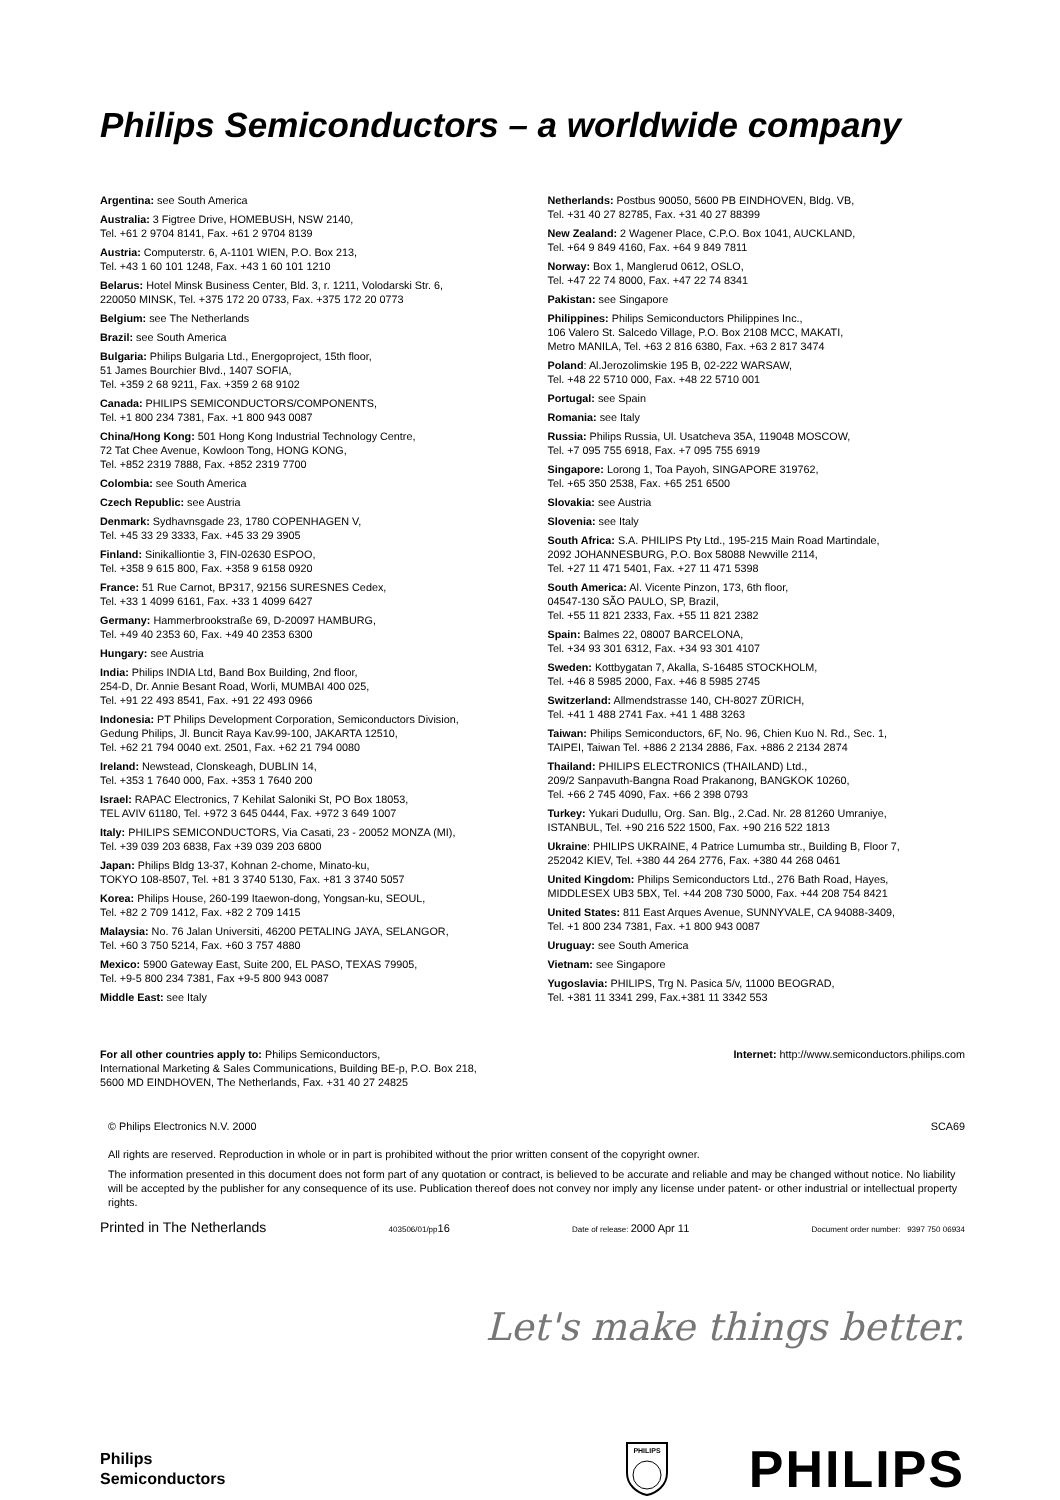Philips Semiconductors – a worldwide company
Argentina: see South America
Australia: 3 Figtree Drive, HOMEBUSH, NSW 2140,
Tel. +61 2 9704 8141, Fax. +61 2 9704 8139
Austria: Computerstr. 6, A-1101 WIEN, P.O. Box 213,
Tel. +43 1 60 101 1248, Fax. +43 1 60 101 1210
Belarus: Hotel Minsk Business Center, Bld. 3, r. 1211, Volodarski Str. 6,
220050 MINSK, Tel. +375 172 20 0733, Fax. +375 172 20 0773
Belgium: see The Netherlands
Brazil: see South America
Bulgaria: Philips Bulgaria Ltd., Energoproject, 15th floor,
51 James Bourchier Blvd., 1407 SOFIA,
Tel. +359 2 68 9211, Fax. +359 2 68 9102
Canada: PHILIPS SEMICONDUCTORS/COMPONENTS,
Tel. +1 800 234 7381, Fax. +1 800 943 0087
China/Hong Kong: 501 Hong Kong Industrial Technology Centre,
72 Tat Chee Avenue, Kowloon Tong, HONG KONG,
Tel. +852 2319 7888, Fax. +852 2319 7700
Colombia: see South America
Czech Republic: see Austria
Denmark: Sydhavnsgade 23, 1780 COPENHAGEN V,
Tel. +45 33 29 3333, Fax. +45 33 29 3905
Finland: Sinikalliontie 3, FIN-02630 ESPOO,
Tel. +358 9 615 800, Fax. +358 9 6158 0920
France: 51 Rue Carnot, BP317, 92156 SURESNES Cedex,
Tel. +33 1 4099 6161, Fax. +33 1 4099 6427
Germany: Hammerbrookstraße 69, D-20097 HAMBURG,
Tel. +49 40 2353 60, Fax. +49 40 2353 6300
Hungary: see Austria
India: Philips INDIA Ltd, Band Box Building, 2nd floor,
254-D, Dr. Annie Besant Road, Worli, MUMBAI 400 025,
Tel. +91 22 493 8541, Fax. +91 22 493 0966
Indonesia: PT Philips Development Corporation, Semiconductors Division,
Gedung Philips, Jl. Buncit Raya Kav.99-100, JAKARTA 12510,
Tel. +62 21 794 0040 ext. 2501, Fax. +62 21 794 0080
Ireland: Newstead, Clonskeagh, DUBLIN 14,
Tel. +353 1 7640 000, Fax. +353 1 7640 200
Israel: RAPAC Electronics, 7 Kehilat Saloniki St, PO Box 18053,
TEL AVIV 61180, Tel. +972 3 645 0444, Fax. +972 3 649 1007
Italy: PHILIPS SEMICONDUCTORS, Via Casati, 23 - 20052 MONZA (MI),
Tel. +39 039 203 6838, Fax +39 039 203 6800
Japan: Philips Bldg 13-37, Kohnan 2-chome, Minato-ku,
TOKYO 108-8507, Tel. +81 3 3740 5130, Fax. +81 3 3740 5057
Korea: Philips House, 260-199 Itaewon-dong, Yongsan-ku, SEOUL,
Tel. +82 2 709 1412, Fax. +82 2 709 1415
Malaysia: No. 76 Jalan Universiti, 46200 PETALING JAYA, SELANGOR,
Tel. +60 3 750 5214, Fax. +60 3 757 4880
Mexico: 5900 Gateway East, Suite 200, EL PASO, TEXAS 79905,
Tel. +9-5 800 234 7381, Fax +9-5 800 943 0087
Middle East: see Italy
Netherlands: Postbus 90050, 5600 PB EINDHOVEN, Bldg. VB,
Tel. +31 40 27 82785, Fax. +31 40 27 88399
New Zealand: 2 Wagener Place, C.P.O. Box 1041, AUCKLAND,
Tel. +64 9 849 4160, Fax. +64 9 849 7811
Norway: Box 1, Manglerud 0612, OSLO,
Tel. +47 22 74 8000, Fax. +47 22 74 8341
Pakistan: see Singapore
Philippines: Philips Semiconductors Philippines Inc.,
106 Valero St. Salcedo Village, P.O. Box 2108 MCC, MAKATI,
Metro MANILA, Tel. +63 2 816 6380, Fax. +63 2 817 3474
Poland: Al.Jerozolimskie 195 B, 02-222 WARSAW,
Tel. +48 22 5710 000, Fax. +48 22 5710 001
Portugal: see Spain
Romania: see Italy
Russia: Philips Russia, Ul. Usatcheva 35A, 119048 MOSCOW,
Tel. +7 095 755 6918, Fax. +7 095 755 6919
Singapore: Lorong 1, Toa Payoh, SINGAPORE 319762,
Tel. +65 350 2538, Fax. +65 251 6500
Slovakia: see Austria
Slovenia: see Italy
South Africa: S.A. PHILIPS Pty Ltd., 195-215 Main Road Martindale,
2092 JOHANNESBURG, P.O. Box 58088 Newville 2114,
Tel. +27 11 471 5401, Fax. +27 11 471 5398
South America: Al. Vicente Pinzon, 173, 6th floor,
04547-130 SÃO PAULO, SP, Brazil,
Tel. +55 11 821 2333, Fax. +55 11 821 2382
Spain: Balmes 22, 08007 BARCELONA,
Tel. +34 93 301 6312, Fax. +34 93 301 4107
Sweden: Kottbygatan 7, Akalla, S-16485 STOCKHOLM,
Tel. +46 8 5985 2000, Fax. +46 8 5985 2745
Switzerland: Allmendstrasse 140, CH-8027 ZÜRICH,
Tel. +41 1 488 2741 Fax. +41 1 488 3263
Taiwan: Philips Semiconductors, 6F, No. 96, Chien Kuo N. Rd., Sec. 1,
TAIPEI, Taiwan Tel. +886 2 2134 2886, Fax. +886 2 2134 2874
Thailand: PHILIPS ELECTRONICS (THAILAND) Ltd.,
209/2 Sanpavuth-Bangna Road Prakanong, BANGKOK 10260,
Tel. +66 2 745 4090, Fax. +66 2 398 0793
Turkey: Yukari Dudullu, Org. San. Blg., 2.Cad. Nr. 28 81260 Umraniye,
ISTANBUL, Tel. +90 216 522 1500, Fax. +90 216 522 1813
Ukraine: PHILIPS UKRAINE, 4 Patrice Lumumba str., Building B, Floor 7,
252042 KIEV, Tel. +380 44 264 2776, Fax. +380 44 268 0461
United Kingdom: Philips Semiconductors Ltd., 276 Bath Road, Hayes,
MIDDLESEX UB3 5BX, Tel. +44 208 730 5000, Fax. +44 208 754 8421
United States: 811 East Arques Avenue, SUNNYVALE, CA 94088-3409,
Tel. +1 800 234 7381, Fax. +1 800 943 0087
Uruguay: see South America
Vietnam: see Singapore
Yugoslavia: PHILIPS, Trg N. Pasica 5/v, 11000 BEOGRAD,
Tel. +381 11 3341 299, Fax.+381 11 3342 553
For all other countries apply to: Philips Semiconductors,
International Marketing & Sales Communications, Building BE-p, P.O. Box 218,
5600 MD EINDHOVEN, The Netherlands, Fax. +31 40 27 24825
Internet: http://www.semiconductors.philips.com
© Philips Electronics N.V. 2000 SCA69
All rights are reserved. Reproduction in whole or in part is prohibited without the prior written consent of the copyright owner.
The information presented in this document does not form part of any quotation or contract, is believed to be accurate and reliable and may be changed without notice. No liability will be accepted by the publisher for any consequence of its use. Publication thereof does not convey nor imply any license under patent- or other industrial or intellectual property rights.
Printed in The Netherlands 403506/01/pp16 Date of release: 2000 Apr 11 Document order number: 9397 750 06934
Let's make things better.
Philips
Semiconductors
PHILIPS
PHILIPS